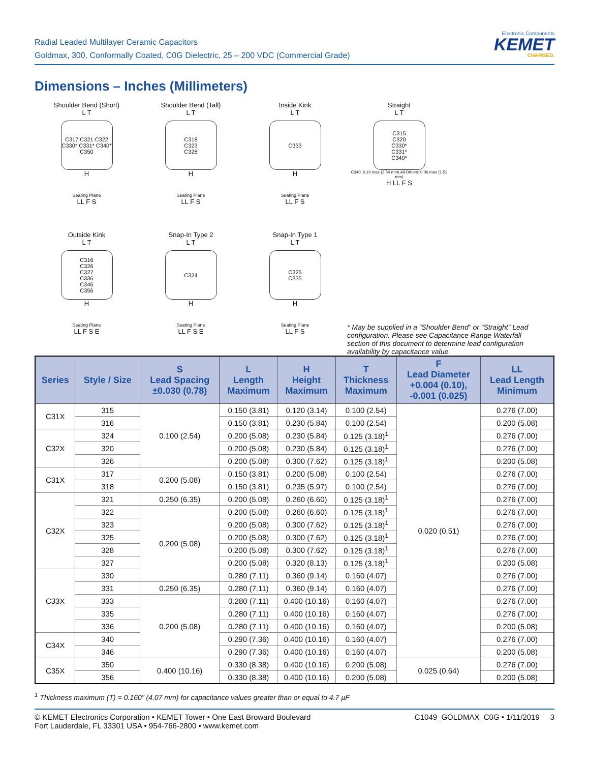Radial Leaded Multilayer Ceramic Capacitors
Goldmax, 300, Conformally Coated, C0G Dielectric, 25 – 200 VDC (Commercial Grade)
Electronic Components
KEMET
CHARGED.
Dimensions – Inches (Millimeters)
Shoulder Bend (Short)
L T
C317 C321 C322
C330* C331* C340* C350
H
Seating Plane
LL F S
Shoulder Bend (Tall)
L T
C318
C323
C328
H
Seating Plane
LL F S
Inside Kink
L T
C333
H
Seating Plane
LL F S
Straight
L T
C315
C320
C330*
C331*
C340*
C340: 0.10 max (2.54 mm) All Others: 0.06 max (1.52 mm)
H LL F S
Outside Kink
L T
C316
C326
C327
C336
C346
C356
H
Seating Plane
LL F S E
Snap-In Type 2
L T
C324
H
Seating Plane
LL F S E
Snap-In Type 1
L T
C325
C335
H
Seating Plane
LL F S
* May be supplied in a “Shoulder Bend” or “Straight” Lead configuration. Please see Capacitance Range Waterfall section of this document to determine lead configuration availability by capacitance value.
| Series | Style / Size | S Lead Spacing ±0.030 (0.78) | L Length Maximum | H Height Maximum | T Thickness Maximum | F Lead Diameter +0.004 (0.10), -0.001 (0.025) | LL Lead Length Minimum |
| --- | --- | --- | --- | --- | --- | --- | --- |
| C31X | 315 | 0.100 (2.54) | 0.150 (3.81) | 0.120 (3.14) | 0.100 (2.54) | 0.020 (0.51) | 0.276 (7.00) |
| | 316 | | 0.150 (3.81) | 0.230 (5.84) | 0.100 (2.54) | | 0.200 (5.08) |
| C32X | 324 | | 0.200 (5.08) | 0.230 (5.84) | 0.125 (3.18)<sup>1</sup> | | 0.276 (7.00) |
| | 320 | | 0.200 (5.08) | 0.230 (5.84) | 0.125 (3.18)<sup>1</sup> | | 0.276 (7.00) |
| | 326 | | 0.200 (5.08) | 0.300 (7.62) | 0.125 (3.18)<sup>1</sup> | | 0.200 (5.08) |
| C31X | 317 | 0.200 (5.08) | 0.150 (3.81) | 0.200 (5.08) | 0.100 (2.54) | | 0.276 (7.00) |
| | 318 | | 0.150 (3.81) | 0.235 (5.97) | 0.100 (2.54) | | 0.276 (7.00) |
| C32X | 321 | 0.250 (6.35) | 0.200 (5.08) | 0.260 (6.60) | 0.125 (3.18)<sup>1</sup> | | 0.276 (7.00) |
| | 322 | 0.200 (5.08) | 0.200 (5.08) | 0.260 (6.60) | 0.125 (3.18)<sup>1</sup> | | 0.276 (7.00) |
| | 323 | | 0.200 (5.08) | 0.300 (7.62) | 0.125 (3.18)<sup>1</sup> | | 0.276 (7.00) |
| | 325 | | 0.200 (5.08) | 0.300 (7.62) | 0.125 (3.18)<sup>1</sup> | | 0.276 (7.00) |
| | 328 | | 0.200 (5.08) | 0.300 (7.62) | 0.125 (3.18)<sup>1</sup> | | 0.276 (7.00) |
| | 327 | | 0.200 (5.08) | 0.320 (8.13) | 0.125 (3.18)<sup>1</sup> | | 0.200 (5.08) |
| C33X | 330 | | 0.280 (7.11) | 0.360 (9.14) | 0.160 (4.07) | | 0.276 (7.00) |
| | 331 | 0.250 (6.35) | 0.280 (7.11) | 0.360 (9.14) | 0.160 (4.07) | | 0.276 (7.00) |
| | 333 | 0.200 (5.08) | 0.280 (7.11) | 0.400 (10.16) | 0.160 (4.07) | | 0.276 (7.00) |
| | 335 | | 0.280 (7.11) | 0.400 (10.16) | 0.160 (4.07) | | 0.276 (7.00) |
| | 336 | | 0.280 (7.11) | 0.400 (10.16) | 0.160 (4.07) | | 0.200 (5.08) |
| C34X | 340 | | 0.290 (7.36) | 0.400 (10.16) | 0.160 (4.07) | | 0.276 (7.00) |
| | 346 | | 0.290 (7.36) | 0.400 (10.16) | 0.160 (4.07) | | 0.200 (5.08) |
| C35X | 350 | 0.400 (10.16) | 0.330 (8.38) | 0.400 (10.16) | 0.200 (5.08) | 0.025 (0.64) | 0.276 (7.00) |
| | 356 | | 0.330 (8.38) | 0.400 (10.16) | 0.200 (5.08) | | 0.200 (5.08) |
<sup>1</sup> Thickness maximum (T) = 0.160" (4.07 mm) for capacitance values greater than or equal to 4.7 µF
© KEMET Electronics Corporation • KEMET Tower • One East Broward Boulevard
Fort Lauderdale, FL 33301 USA • 954-766-2800 • www.kemet.com
C1049_GOLDMAX_C0G • 1/11/2019 3